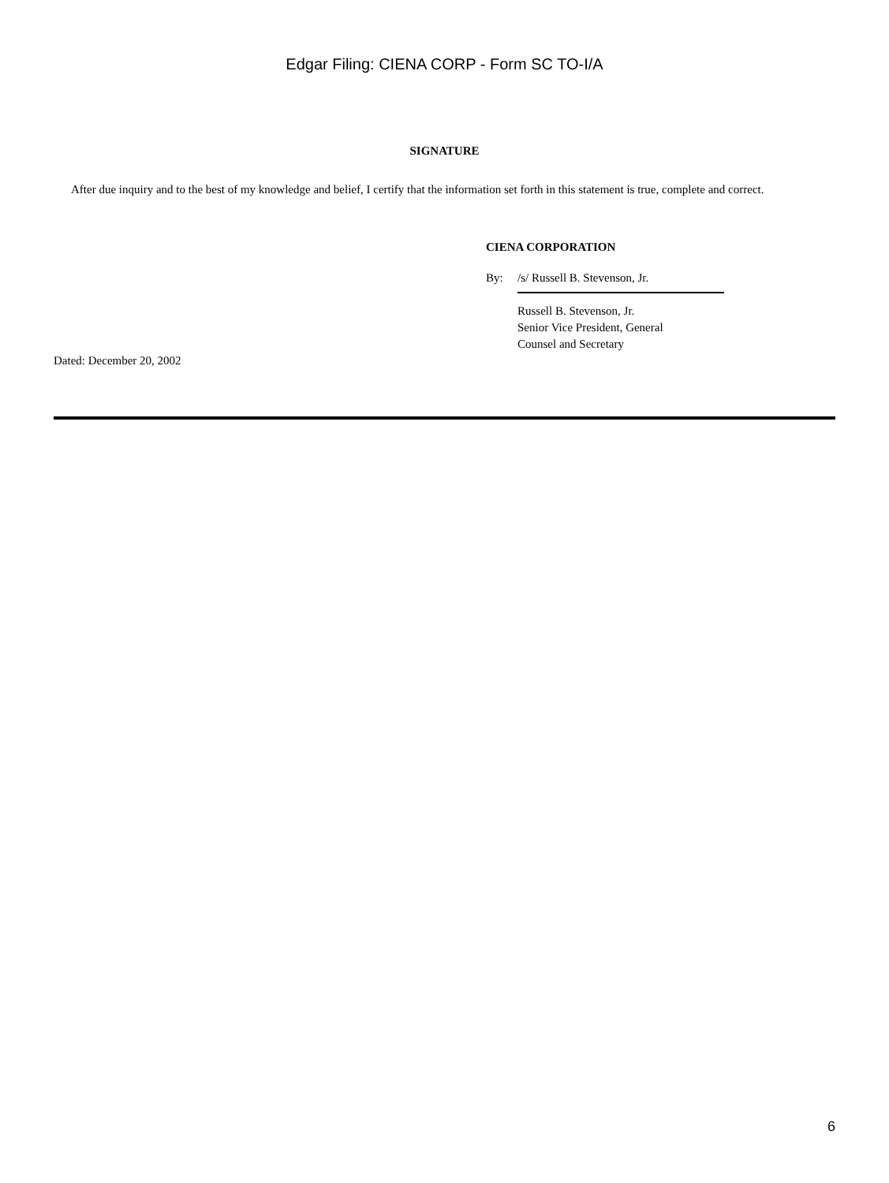Edgar Filing: CIENA CORP - Form SC TO-I/A
SIGNATURE
After due inquiry and to the best of my knowledge and belief, I certify that the information set forth in this statement is true, complete and correct.
CIENA CORPORATION
By: /s/ Russell B. Stevenson, Jr.
Russell B. Stevenson, Jr.
Senior Vice President, General
Counsel and Secretary
Dated: December 20, 2002
6